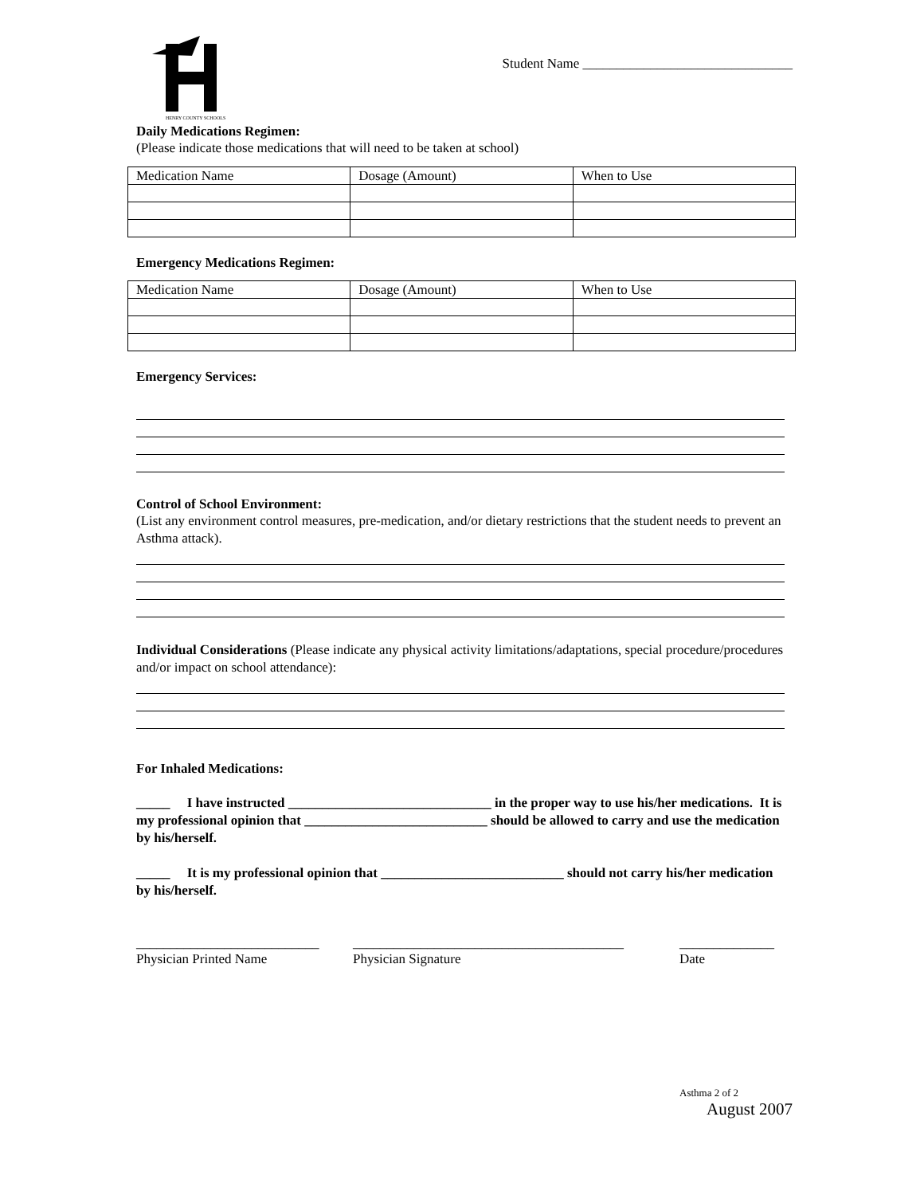HENRY COUNTY SCHOOLS
Student Name _______________________________
Daily Medications Regimen:
(Please indicate those medications that will need to be taken at school)
| Medication Name | Dosage (Amount) | When to Use |
Emergency Medications Regimen:
| Medication Name | Dosage (Amount) | When to Use |
Emergency Services:
Control of School Environment:
(List any environment control measures, pre-medication, and/or dietary restrictions that the student needs to prevent an Asthma attack).
Individual Considerations (Please indicate any physical activity limitations/adaptations, special procedure/procedures and/or impact on school attendance):
For Inhaled Medications:
_____ I have instructed ______________________________ in the proper way to use his/her medications. It is my professional opinion that ___________________________ should be allowed to carry and use the medication by his/herself.
_____ It is my professional opinion that ___________________________ should not carry his/her medication by his/herself.
___________________________
Physician Printed Name
________________________________________
Physician Signature
______________
Date
Asthma 2 of 2
August 2007